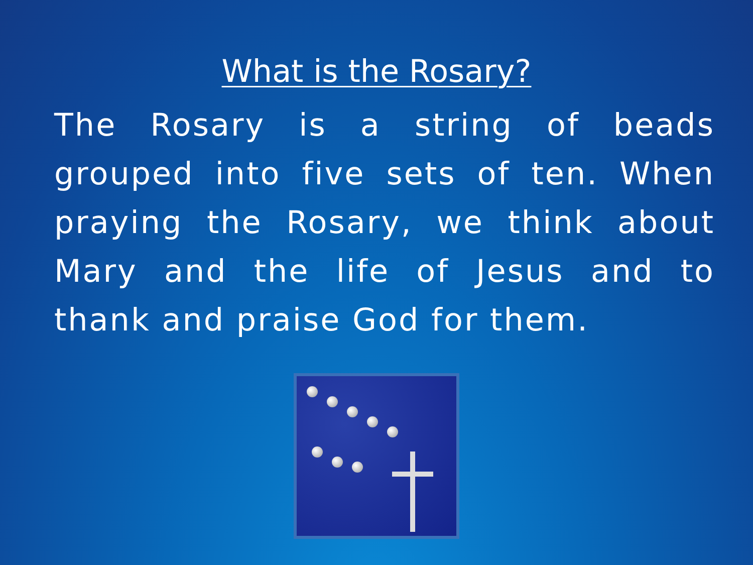What is the Rosary?
The Rosary is a string of beads grouped into five sets of ten. When praying the Rosary, we think about Mary and the life of Jesus and to thank and praise God for them.